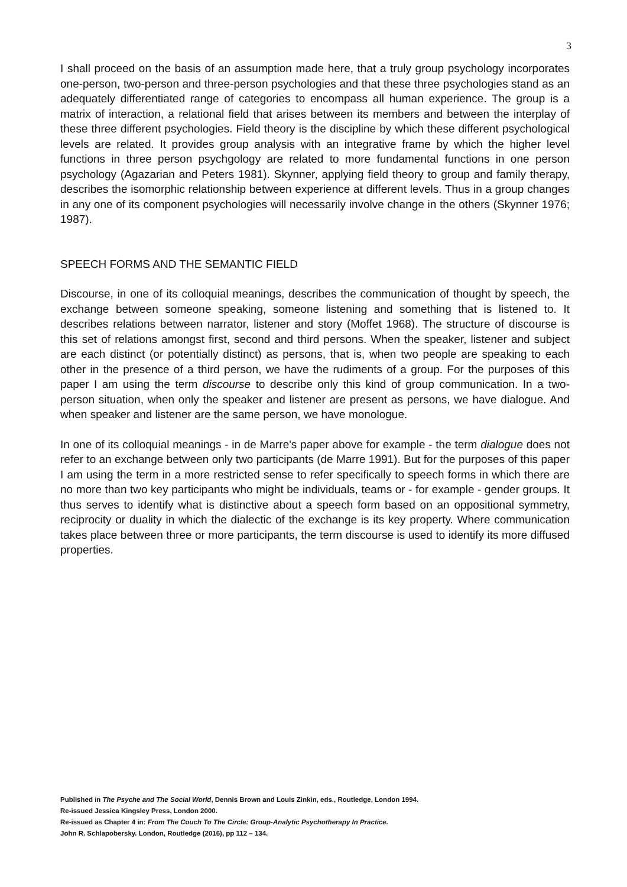3
I shall proceed on the basis of an assumption made here, that a truly group psychology incorporates one-person, two-person and three-person psychologies and that these three psychologies stand as an adequately differentiated range of categories to encompass all human experience. The group is a matrix of interaction, a relational field that arises between its members and between the interplay of these three different psychologies. Field theory is the discipline by which these different psychological levels are related. It provides group analysis with an integrative frame by which the higher level functions in three person psychgology are related to more fundamental functions in one person psychology (Agazarian and Peters 1981). Skynner, applying field theory to group and family therapy, describes the isomorphic relationship between experience at different levels. Thus in a group changes in any one of its component psychologies will necessarily involve change in the others (Skynner 1976; 1987).
SPEECH FORMS AND THE SEMANTIC FIELD
Discourse, in one of its colloquial meanings, describes the communication of thought by speech, the exchange between someone speaking, someone listening and something that is listened to. It describes relations between narrator, listener and story (Moffet 1968). The structure of discourse is this set of relations amongst first, second and third persons. When the speaker, listener and subject are each distinct (or potentially distinct) as persons, that is, when two people are speaking to each other in the presence of a third person, we have the rudiments of a group. For the purposes of this paper I am using the term discourse to describe only this kind of group communication. In a two-person situation, when only the speaker and listener are present as persons, we have dialogue. And when speaker and listener are the same person, we have monologue.
In one of its colloquial meanings - in de Marre's paper above for example - the term dialogue does not refer to an exchange between only two participants (de Marre 1991). But for the purposes of this paper I am using the term in a more restricted sense to refer specifically to speech forms in which there are no more than two key participants who might be individuals, teams or - for example - gender groups. It thus serves to identify what is distinctive about a speech form based on an oppositional symmetry, reciprocity or duality in which the dialectic of the exchange is its key property. Where communication takes place between three or more participants, the term discourse is used to identify its more diffused properties.
Published in The Psyche and The Social World, Dennis Brown and Louis Zinkin, eds., Routledge, London 1994.
Re-issued Jessica Kingsley Press, London 2000.
Re-issued as Chapter 4 in: From The Couch To The Circle: Group-Analytic Psychotherapy In Practice.
John R. Schlapobersky. London, Routledge (2016), pp 112 – 134.